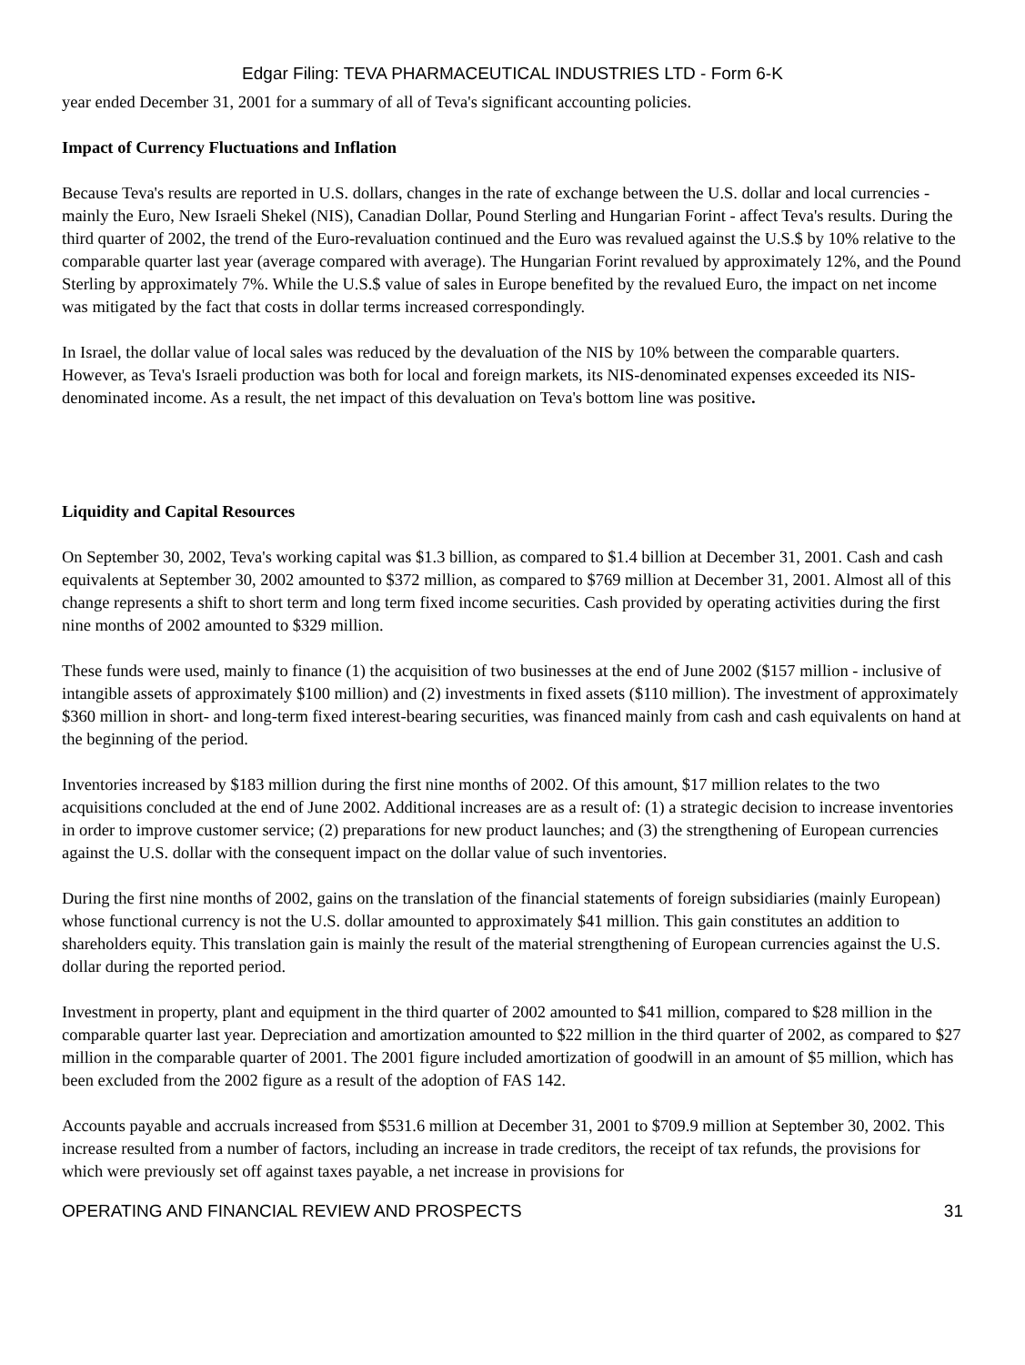Edgar Filing: TEVA PHARMACEUTICAL INDUSTRIES LTD - Form 6-K
year ended December 31, 2001 for a summary of all of Teva's significant accounting policies.
Impact of Currency Fluctuations and Inflation
Because Teva's results are reported in U.S. dollars, changes in the rate of exchange between the U.S. dollar and local currencies - mainly the Euro, New Israeli Shekel (NIS), Canadian Dollar, Pound Sterling and Hungarian Forint - affect Teva's results. During the third quarter of 2002, the trend of the Euro-revaluation continued and the Euro was revalued against the U.S.$ by 10% relative to the comparable quarter last year (average compared with average). The Hungarian Forint revalued by approximately 12%, and the Pound Sterling by approximately 7%. While the U.S.$ value of sales in Europe benefited by the revalued Euro, the impact on net income was mitigated by the fact that costs in dollar terms increased correspondingly.
In Israel, the dollar value of local sales was reduced by the devaluation of the NIS by 10% between the comparable quarters. However, as Teva's Israeli production was both for local and foreign markets, its NIS-denominated expenses exceeded its NIS-denominated income. As a result, the net impact of this devaluation on Teva's bottom line was positive.
Liquidity and Capital Resources
On September 30, 2002, Teva's working capital was $1.3 billion, as compared to $1.4 billion at December 31, 2001. Cash and cash equivalents at September 30, 2002 amounted to $372 million, as compared to $769 million at December 31, 2001. Almost all of this change represents a shift to short term and long term fixed income securities. Cash provided by operating activities during the first nine months of 2002 amounted to $329 million.
These funds were used, mainly to finance (1) the acquisition of two businesses at the end of June 2002 ($157 million - inclusive of intangible assets of approximately $100 million) and (2) investments in fixed assets ($110 million). The investment of approximately $360 million in short- and long-term fixed interest-bearing securities, was financed mainly from cash and cash equivalents on hand at the beginning of the period.
Inventories increased by $183 million during the first nine months of 2002. Of this amount, $17 million relates to the two acquisitions concluded at the end of June 2002. Additional increases are as a result of: (1) a strategic decision to increase inventories in order to improve customer service; (2) preparations for new product launches; and (3) the strengthening of European currencies against the U.S. dollar with the consequent impact on the dollar value of such inventories.
During the first nine months of 2002, gains on the translation of the financial statements of foreign subsidiaries (mainly European) whose functional currency is not the U.S. dollar amounted to approximately $41 million. This gain constitutes an addition to shareholders equity. This translation gain is mainly the result of the material strengthening of European currencies against the U.S. dollar during the reported period.
Investment in property, plant and equipment in the third quarter of 2002 amounted to $41 million, compared to $28 million in the comparable quarter last year. Depreciation and amortization amounted to $22 million in the third quarter of 2002, as compared to $27 million in the comparable quarter of 2001. The 2001 figure included amortization of goodwill in an amount of $5 million, which has been excluded from the 2002 figure as a result of the adoption of FAS 142.
Accounts payable and accruals increased from $531.6 million at December 31, 2001 to $709.9 million at September 30, 2002. This increase resulted from a number of factors, including an increase in trade creditors, the receipt of tax refunds, the provisions for which were previously set off against taxes payable, a net increase in provisions for
OPERATING AND FINANCIAL REVIEW AND PROSPECTS 31